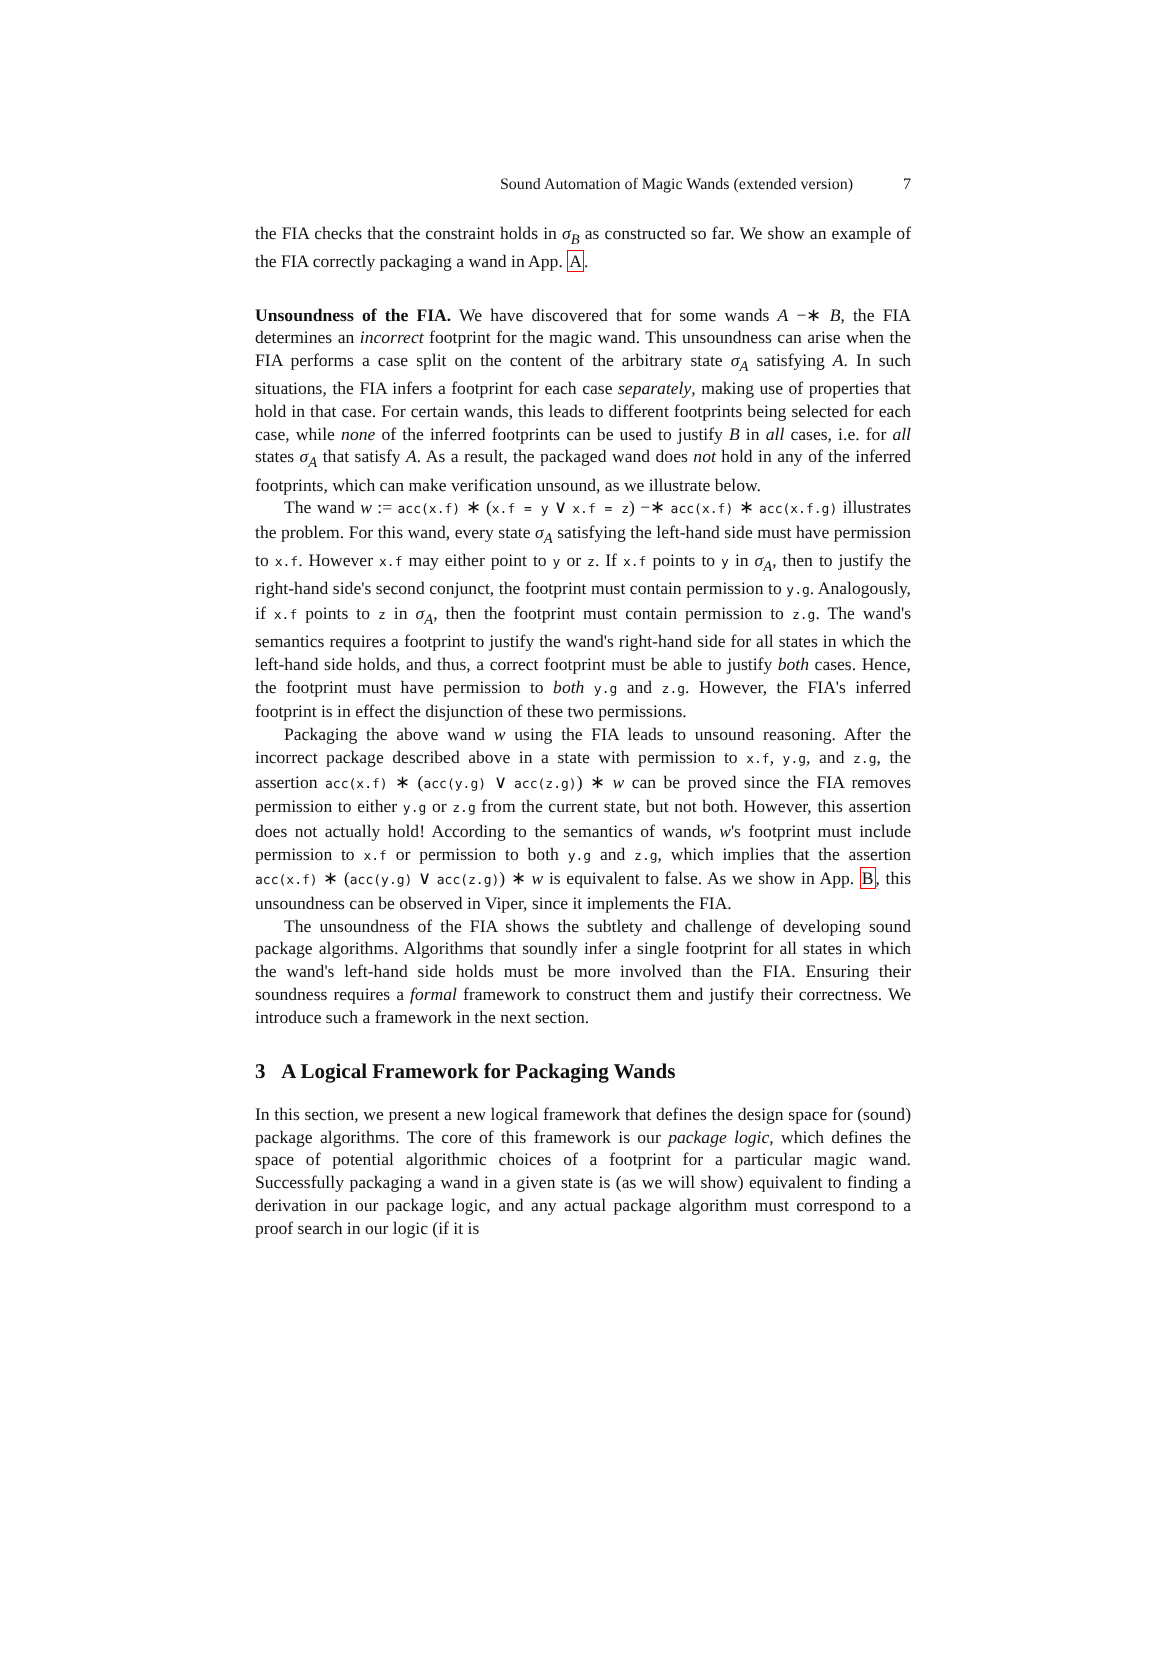Sound Automation of Magic Wands (extended version) 7
the FIA checks that the constraint holds in σ<sub>B</sub> as constructed so far. We show an example of the FIA correctly packaging a wand in App. A.
Unsoundness of the FIA. We have discovered that for some wands A −∗ B, the FIA determines an incorrect footprint for the magic wand. This unsoundness can arise when the FIA performs a case split on the content of the arbitrary state σ<sub>A</sub> satisfying A. In such situations, the FIA infers a footprint for each case separately, making use of properties that hold in that case. For certain wands, this leads to different footprints being selected for each case, while none of the inferred footprints can be used to justify B in all cases, i.e. for all states σ<sub>A</sub> that satisfy A. As a result, the packaged wand does not hold in any of the inferred footprints, which can make verification unsound, as we illustrate below.
The wand w := acc(x.f) ∗ (x.f = y ∨ x.f = z) −∗ acc(x.f) ∗ acc(x.f.g) illustrates the problem. For this wand, every state σ<sub>A</sub> satisfying the left-hand side must have permission to x.f. However x.f may either point to y or z. If x.f points to y in σ<sub>A</sub>, then to justify the right-hand side's second conjunct, the footprint must contain permission to y.g. Analogously, if x.f points to z in σ<sub>A</sub>, then the footprint must contain permission to z.g. The wand's semantics requires a footprint to justify the wand's right-hand side for all states in which the left-hand side holds, and thus, a correct footprint must be able to justify both cases. Hence, the footprint must have permission to both y.g and z.g. However, the FIA's inferred footprint is in effect the disjunction of these two permissions.
Packaging the above wand w using the FIA leads to unsound reasoning. After the incorrect package described above in a state with permission to x.f, y.g, and z.g, the assertion acc(x.f) ∗ (acc(y.g) ∨ acc(z.g)) ∗ w can be proved since the FIA removes permission to either y.g or z.g from the current state, but not both. However, this assertion does not actually hold! According to the semantics of wands, w's footprint must include permission to x.f or permission to both y.g and z.g, which implies that the assertion acc(x.f) ∗ (acc(y.g) ∨ acc(z.g)) ∗ w is equivalent to false. As we show in App. B, this unsoundness can be observed in Viper, since it implements the FIA.
The unsoundness of the FIA shows the subtlety and challenge of developing sound package algorithms. Algorithms that soundly infer a single footprint for all states in which the wand's left-hand side holds must be more involved than the FIA. Ensuring their soundness requires a formal framework to construct them and justify their correctness. We introduce such a framework in the next section.
3 A Logical Framework for Packaging Wands
In this section, we present a new logical framework that defines the design space for (sound) package algorithms. The core of this framework is our package logic, which defines the space of potential algorithmic choices of a footprint for a particular magic wand. Successfully packaging a wand in a given state is (as we will show) equivalent to finding a derivation in our package logic, and any actual package algorithm must correspond to a proof search in our logic (if it is